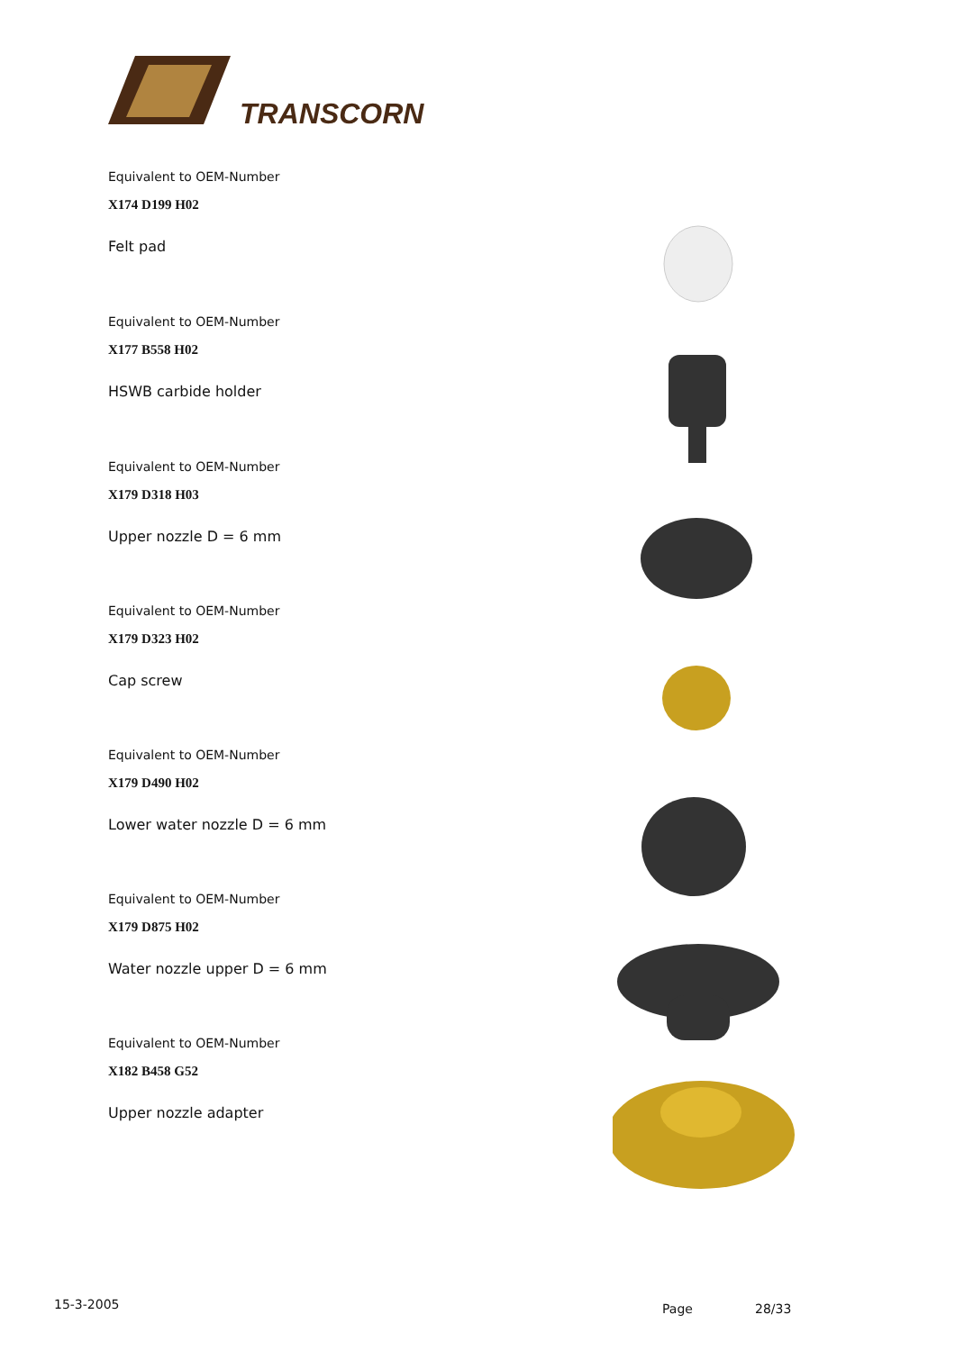TRANSCORN
Equivalent to OEM-Number
X174 D199 H02
Felt pad
Equivalent to OEM-Number
X177 B558 H02
HSWB carbide holder
Equivalent to OEM-Number
X179 D318 H03
Upper nozzle D = 6 mm
Equivalent to OEM-Number
X179 D323 H02
Cap screw
Equivalent to OEM-Number
X179 D490 H02
Lower water nozzle D = 6 mm
Equivalent to OEM-Number
X179 D875 H02
Water nozzle upper D = 6 mm
Equivalent to OEM-Number
X182 B458 G52
Upper nozzle adapter
15-3-2005 Page 28/33